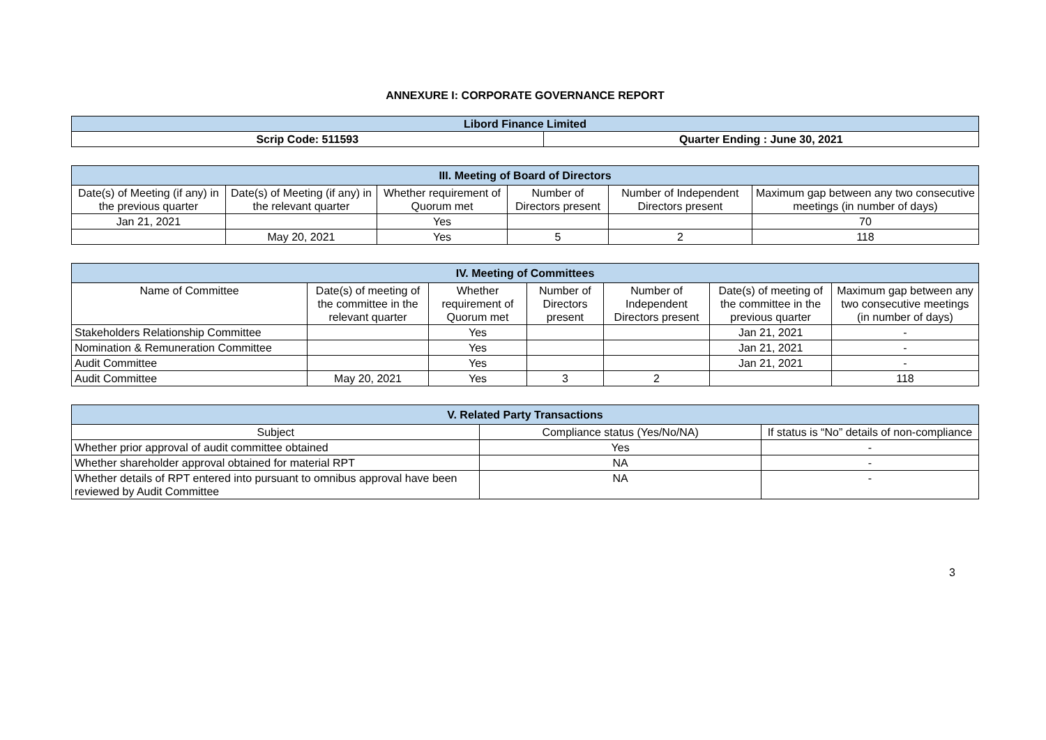ANNEXURE I: CORPORATE GOVERNANCE REPORT
| Libord Finance Limited | |
| --- | --- |
| Scrip Code: 511593 | Quarter Ending : June 30, 2021 |
| III. Meeting of Board of Directors | | | | | |
| --- | --- | --- | --- | --- | --- |
| Date(s) of Meeting (if any) in the previous quarter | Date(s) of Meeting (if any) in the relevant quarter | Whether requirement of Quorum met | Number of Directors present | Number of Independent Directors present | Maximum gap between any two consecutive meetings (in number of days) |
| Jan 21, 2021 | | Yes | | | 70 |
| | May 20, 2021 | Yes | 5 | 2 | 118 |
| IV. Meeting of Committees | | | | | | |
| --- | --- | --- | --- | --- | --- | --- |
| Name of Committee | Date(s) of meeting of the committee in the relevant quarter | Whether requirement of Quorum met | Number of Directors present | Number of Independent Directors present | Date(s) of meeting of the committee in the previous quarter | Maximum gap between any two consecutive meetings (in number of days) |
| Stakeholders Relationship Committee | | Yes | | | Jan 21, 2021 | - |
| Nomination & Remuneration Committee | | Yes | | | Jan 21, 2021 | - |
| Audit Committee | | Yes | | | Jan 21, 2021 | - |
| Audit Committee | May 20, 2021 | Yes | 3 | 2 | | 118 |
| V. Related Party Transactions | | |
| --- | --- | --- |
| Subject | Compliance status (Yes/No/NA) | If status is “No” details of non-compliance |
| Whether prior approval of audit committee obtained | Yes | - |
| Whether shareholder approval obtained for material RPT | NA | - |
| Whether details of RPT entered into pursuant to omnibus approval have been reviewed by Audit Committee | NA | - |
3